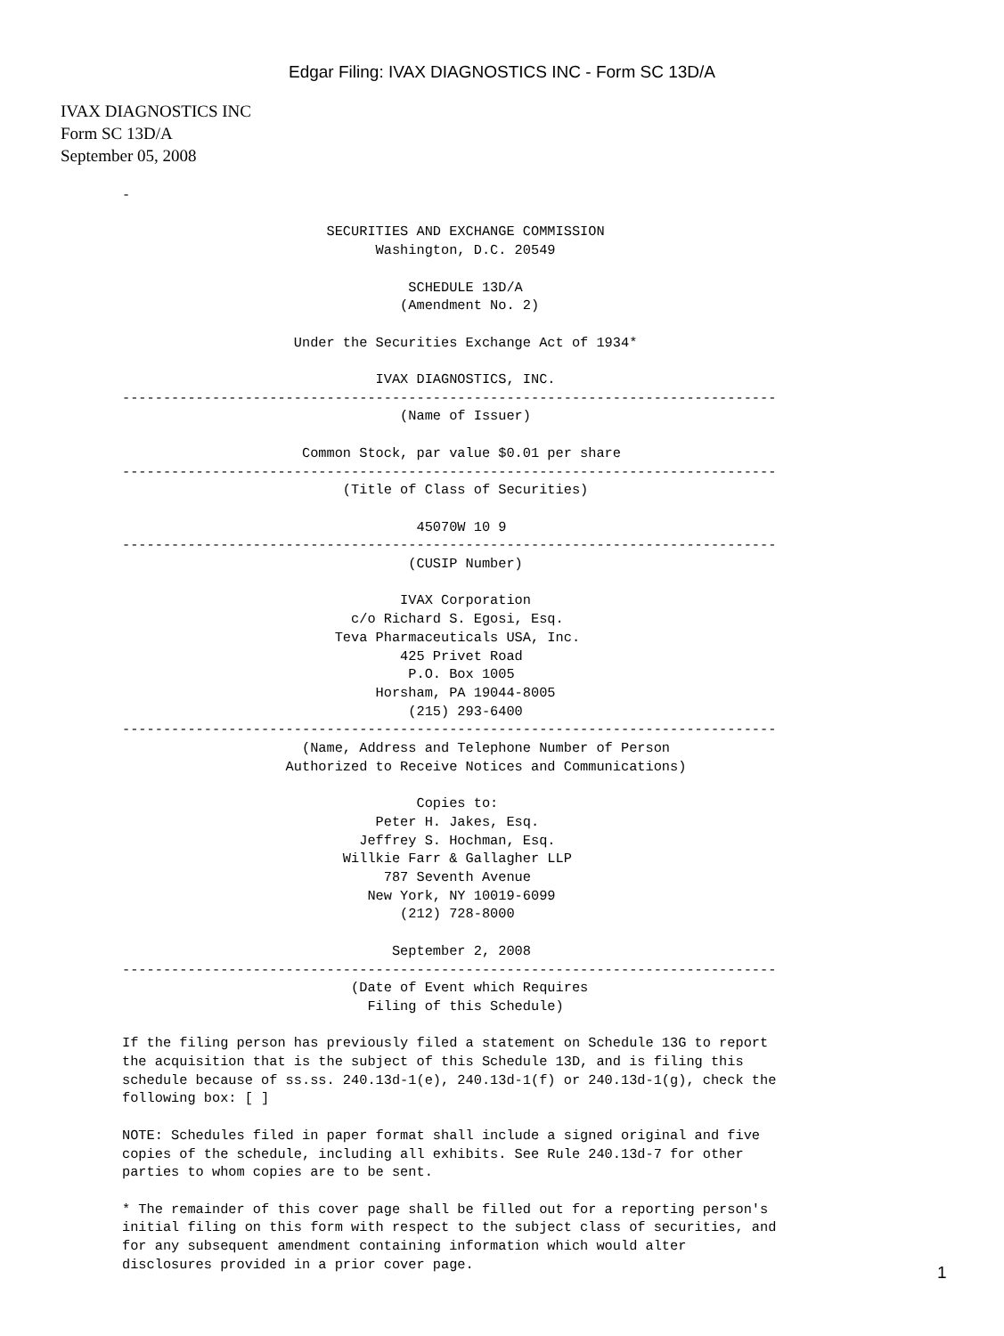Edgar Filing: IVAX DIAGNOSTICS INC - Form SC 13D/A
IVAX DIAGNOSTICS INC
Form SC 13D/A
September 05, 2008
-

                         SECURITIES AND EXCHANGE COMMISSION
                               Washington, D.C. 20549

                                   SCHEDULE 13D/A
                                  (Amendment No. 2)

                     Under the Securities Exchange Act of 1934*

                               IVAX DIAGNOSTICS, INC.
--------------------------------------------------------------------------------
                                  (Name of Issuer)

                      Common Stock, par value $0.01 per share
--------------------------------------------------------------------------------
                           (Title of Class of Securities)

                                    45070W 10 9
--------------------------------------------------------------------------------
                                   (CUSIP Number)

                                  IVAX Corporation
                            c/o Richard S. Egosi, Esq.
                          Teva Pharmaceuticals USA, Inc.
                                  425 Privet Road
                                   P.O. Box 1005
                               Horsham, PA 19044-8005
                                   (215) 293-6400
--------------------------------------------------------------------------------
                      (Name, Address and Telephone Number of Person
                    Authorized to Receive Notices and Communications)

                                    Copies to:
                               Peter H. Jakes, Esq.
                             Jeffrey S. Hochman, Esq.
                           Willkie Farr & Gallagher LLP
                                787 Seventh Avenue
                              New York, NY 10019-6099
                                  (212) 728-8000

                                 September 2, 2008
--------------------------------------------------------------------------------
                            (Date of Event which Requires
                              Filing of this Schedule)

If the filing person has previously filed a statement on Schedule 13G to report
the acquisition that is the subject of this Schedule 13D, and is filing this
schedule because of ss.ss. 240.13d-1(e), 240.13d-1(f) or 240.13d-1(g), check the
following box: [ ]

NOTE: Schedules filed in paper format shall include a signed original and five
copies of the schedule, including all exhibits. See Rule 240.13d-7 for other
parties to whom copies are to be sent.

* The remainder of this cover page shall be filled out for a reporting person's
initial filing on this form with respect to the subject class of securities, and
for any subsequent amendment containing information which would alter
disclosures provided in a prior cover page.
1